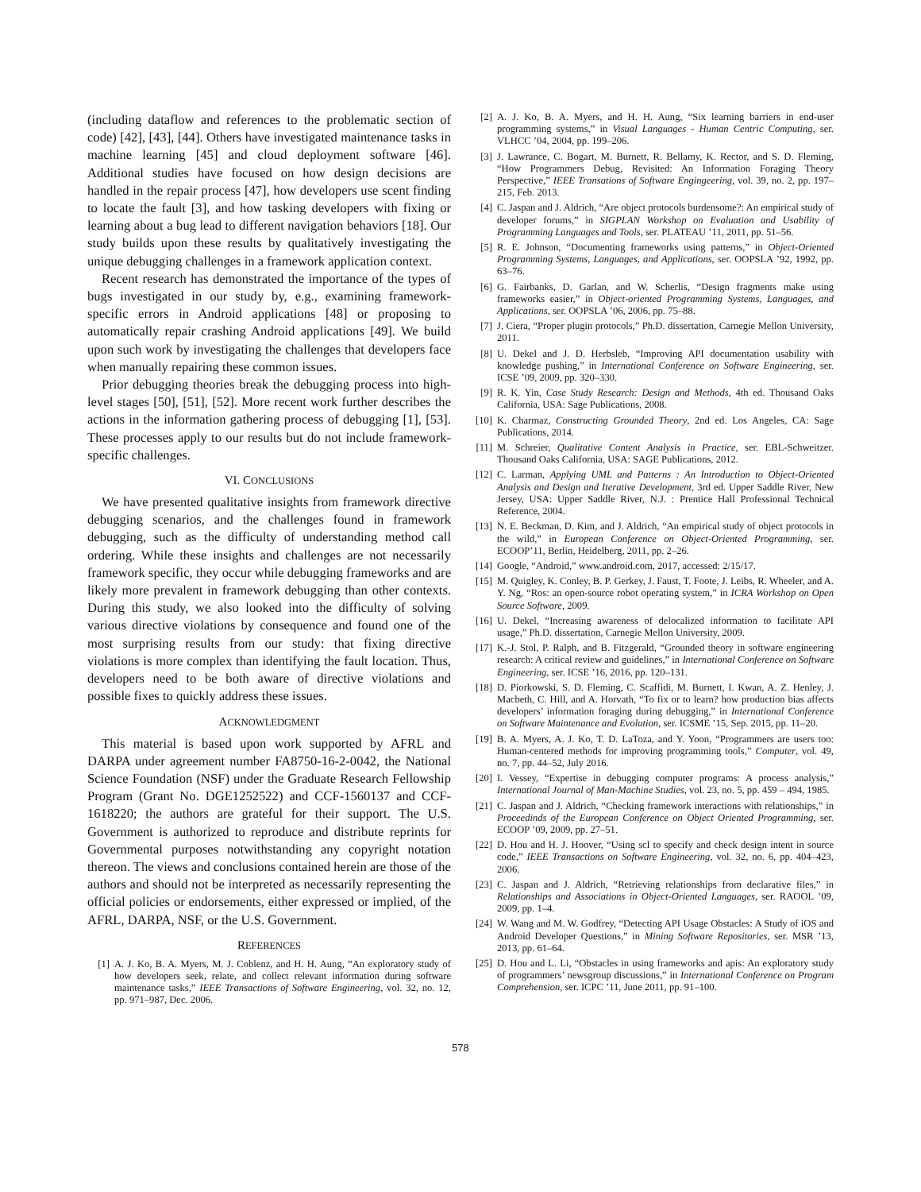(including dataflow and references to the problematic section of code) [42], [43], [44]. Others have investigated maintenance tasks in machine learning [45] and cloud deployment software [46]. Additional studies have focused on how design decisions are handled in the repair process [47], how developers use scent finding to locate the fault [3], and how tasking developers with fixing or learning about a bug lead to different navigation behaviors [18]. Our study builds upon these results by qualitatively investigating the unique debugging challenges in a framework application context.
Recent research has demonstrated the importance of the types of bugs investigated in our study by, e.g., examining framework-specific errors in Android applications [48] or proposing to automatically repair crashing Android applications [49]. We build upon such work by investigating the challenges that developers face when manually repairing these common issues.
Prior debugging theories break the debugging process into high-level stages [50], [51], [52]. More recent work further describes the actions in the information gathering process of debugging [1], [53]. These processes apply to our results but do not include framework-specific challenges.
VI. CONCLUSIONS
We have presented qualitative insights from framework directive debugging scenarios, and the challenges found in framework debugging, such as the difficulty of understanding method call ordering. While these insights and challenges are not necessarily framework specific, they occur while debugging frameworks and are likely more prevalent in framework debugging than other contexts. During this study, we also looked into the difficulty of solving various directive violations by consequence and found one of the most surprising results from our study: that fixing directive violations is more complex than identifying the fault location. Thus, developers need to be both aware of directive violations and possible fixes to quickly address these issues.
ACKNOWLEDGMENT
This material is based upon work supported by AFRL and DARPA under agreement number FA8750-16-2-0042, the National Science Foundation (NSF) under the Graduate Research Fellowship Program (Grant No. DGE1252522) and CCF-1560137 and CCF-1618220; the authors are grateful for their support. The U.S. Government is authorized to reproduce and distribute reprints for Governmental purposes notwithstanding any copyright notation thereon. The views and conclusions contained herein are those of the authors and should not be interpreted as necessarily representing the official policies or endorsements, either expressed or implied, of the AFRL, DARPA, NSF, or the U.S. Government.
REFERENCES
[1] A. J. Ko, B. A. Myers, M. J. Coblenz, and H. H. Aung, “An exploratory study of how developers seek, relate, and collect relevant information during software maintenance tasks,” IEEE Transactions of Software Engineering, vol. 32, no. 12, pp. 971–987, Dec. 2006.
[2] A. J. Ko, B. A. Myers, and H. H. Aung, “Six learning barriers in end-user programming systems,” in Visual Languages - Human Centric Computing, ser. VLHCC ’04, 2004, pp. 199–206.
[3] J. Lawrance, C. Bogart, M. Burnett, R. Bellamy, K. Rector, and S. D. Fleming, “How Programmers Debug, Revisited: An Information Foraging Theory Perspective,” IEEE Transations of Software Engingeering, vol. 39, no. 2, pp. 197–215, Feb. 2013.
[4] C. Jaspan and J. Aldrich, “Are object protocols burdensome?: An empirical study of developer forums,” in SIGPLAN Workshop on Evaluation and Usability of Programming Languages and Tools, ser. PLATEAU ’11, 2011, pp. 51–56.
[5] R. E. Johnson, “Documenting frameworks using patterns,” in Object-Oriented Programming Systems, Languages, and Applications, ser. OOPSLA ’92, 1992, pp. 63–76.
[6] G. Fairbanks, D. Garlan, and W. Scherlis, “Design fragments make using frameworks easier,” in Object-oriented Programming Systems, Languages, and Applications, ser. OOPSLA ’06, 2006, pp. 75–88.
[7] J. Ciera, “Proper plugin protocols,” Ph.D. dissertation, Carnegie Mellon University, 2011.
[8] U. Dekel and J. D. Herbsleb, “Improving API documentation usability with knowledge pushing,” in International Conference on Software Engineering, ser. ICSE ’09, 2009, pp. 320–330.
[9] R. K. Yin, Case Study Research: Design and Methods, 4th ed. Thousand Oaks California, USA: Sage Publications, 2008.
[10] K. Charmaz, Constructing Grounded Theory, 2nd ed. Los Angeles, CA: Sage Publications, 2014.
[11] M. Schreier, Qualitative Content Analysis in Practice, ser. EBL-Schweitzer. Thousand Oaks California, USA: SAGE Publications, 2012.
[12] C. Larman, Applying UML and Patterns : An Introduction to Object-Oriented Analysis and Design and Iterative Development, 3rd ed. Upper Saddle River, New Jersey, USA: Upper Saddle River, N.J. : Prentice Hall Professional Technical Reference, 2004.
[13] N. E. Beckman, D. Kim, and J. Aldrich, “An empirical study of object protocols in the wild,” in European Conference on Object-Oriented Programming, ser. ECOOP’11, Berlin, Heidelberg, 2011, pp. 2–26.
[14] Google, “Android,” www.android.com, 2017, accessed: 2/15/17.
[15] M. Quigley, K. Conley, B. P. Gerkey, J. Faust, T. Foote, J. Leibs, R. Wheeler, and A. Y. Ng, “Ros: an open-source robot operating system,” in ICRA Workshop on Open Source Software, 2009.
[16] U. Dekel, “Increasing awareness of delocalized information to facilitate API usage,” Ph.D. dissertation, Carnegie Mellon University, 2009.
[17] K.-J. Stol, P. Ralph, and B. Fitzgerald, “Grounded theory in software engineering research: A critical review and guidelines,” in International Conference on Software Engineering, ser. ICSE ’16, 2016, pp. 120–131.
[18] D. Piorkowski, S. D. Fleming, C. Scaffidi, M. Burnett, I. Kwan, A. Z. Henley, J. Macbeth, C. Hill, and A. Horvath, “To fix or to learn? how production bias affects developers’ information foraging during debugging,” in International Conference on Software Maintenance and Evolution, ser. ICSME ’15, Sep. 2015, pp. 11–20.
[19] B. A. Myers, A. J. Ko, T. D. LaToza, and Y. Yoon, “Programmers are users too: Human-centered methods for improving programming tools,” Computer, vol. 49, no. 7, pp. 44–52, July 2016.
[20] I. Vessey, “Expertise in debugging computer programs: A process analysis,” International Journal of Man-Machine Studies, vol. 23, no. 5, pp. 459 – 494, 1985.
[21] C. Jaspan and J. Aldrich, “Checking framework interactions with relationships,” in Proceedinds of the European Conference on Object Oriented Programming, ser. ECOOP ’09, 2009, pp. 27–51.
[22] D. Hou and H. J. Hoover, “Using scl to specify and check design intent in source code,” IEEE Transactions on Software Engineering, vol. 32, no. 6, pp. 404–423, 2006.
[23] C. Jaspan and J. Aldrich, “Retrieving relationships from declarative files,” in Relationships and Associations in Object-Oriented Languages, ser. RAOOL ’09, 2009, pp. 1–4.
[24] W. Wang and M. W. Godfrey, “Detecting API Usage Obstacles: A Study of iOS and Android Developer Questions,” in Mining Software Repositories, ser. MSR ’13, 2013, pp. 61–64.
[25] D. Hou and L. Li, “Obstacles in using frameworks and apis: An exploratory study of programmers’ newsgroup discussions,” in International Conference on Program Comprehension, ser. ICPC ’11, June 2011, pp. 91–100.
578